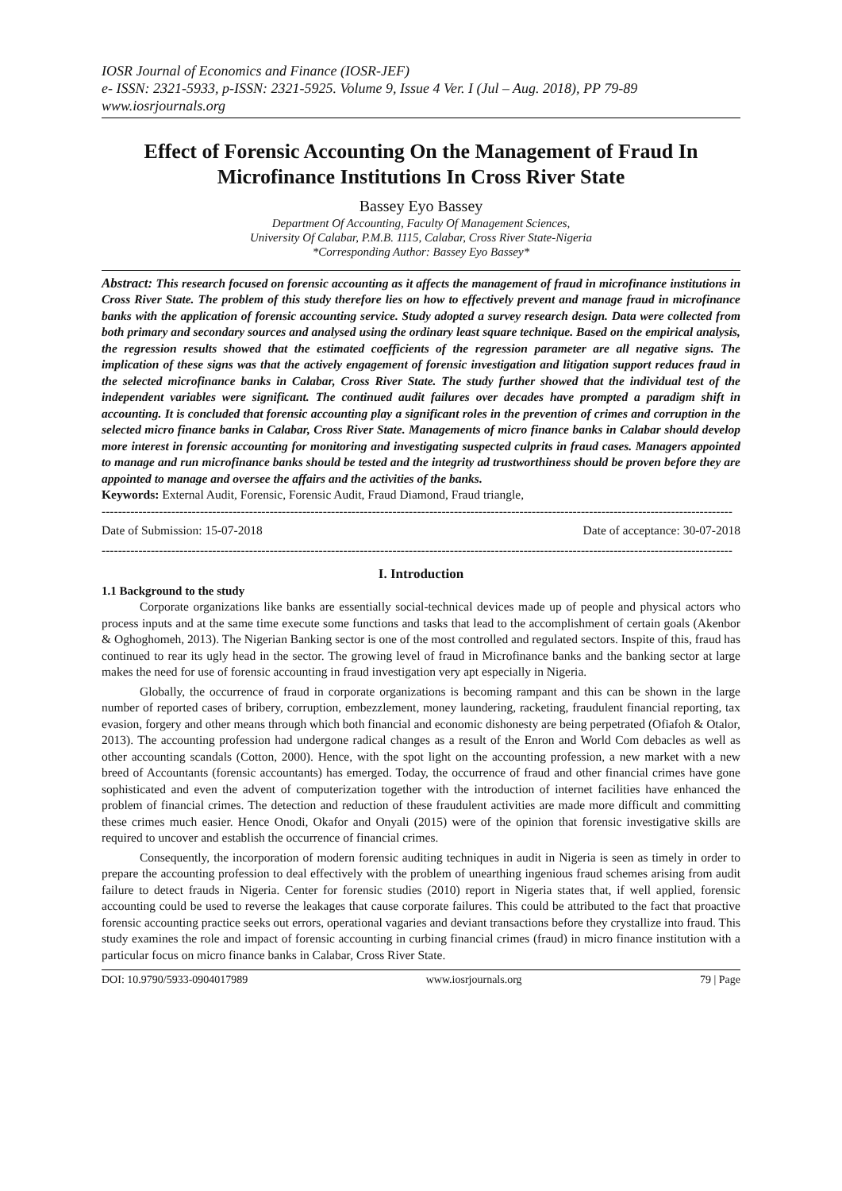IOSR Journal of Economics and Finance (IOSR-JEF)
e- ISSN: 2321-5933, p-ISSN: 2321-5925. Volume 9, Issue 4 Ver. I (Jul – Aug. 2018), PP 79-89
www.iosrjournals.org
Effect of Forensic Accounting On the Management of Fraud In Microfinance Institutions In Cross River State
Bassey Eyo Bassey
Department Of Accounting, Faculty Of Management Sciences,
University Of Calabar, P.M.B. 1115, Calabar, Cross River State-Nigeria
*Corresponding Author: Bassey Eyo Bassey*
Abstract: This research focused on forensic accounting as it affects the management of fraud in microfinance institutions in Cross River State. The problem of this study therefore lies on how to effectively prevent and manage fraud in microfinance banks with the application of forensic accounting service. Study adopted a survey research design. Data were collected from both primary and secondary sources and analysed using the ordinary least square technique. Based on the empirical analysis, the regression results showed that the estimated coefficients of the regression parameter are all negative signs. The implication of these signs was that the actively engagement of forensic investigation and litigation support reduces fraud in the selected microfinance banks in Calabar, Cross River State. The study further showed that the individual test of the independent variables were significant. The continued audit failures over decades have prompted a paradigm shift in accounting. It is concluded that forensic accounting play a significant roles in the prevention of crimes and corruption in the selected micro finance banks in Calabar, Cross River State. Managements of micro finance banks in Calabar should develop more interest in forensic accounting for monitoring and investigating suspected culprits in fraud cases. Managers appointed to manage and run microfinance banks should be tested and the integrity ad trustworthiness should be proven before they are appointed to manage and oversee the affairs and the activities of the banks.
Keywords: External Audit, Forensic, Forensic Audit, Fraud Diamond, Fraud triangle,
----------------------------------------------------------------------------------------------------------------------------------------------------------
Date of Submission: 15-07-2018 Date of acceptance: 30-07-2018
----------------------------------------------------------------------------------------------------------------------------------------------------------
I. Introduction
1.1 Background to the study
Corporate organizations like banks are essentially social-technical devices made up of people and physical actors who process inputs and at the same time execute some functions and tasks that lead to the accomplishment of certain goals (Akenbor & Oghoghomeh, 2013). The Nigerian Banking sector is one of the most controlled and regulated sectors. Inspite of this, fraud has continued to rear its ugly head in the sector. The growing level of fraud in Microfinance banks and the banking sector at large makes the need for use of forensic accounting in fraud investigation very apt especially in Nigeria.
Globally, the occurrence of fraud in corporate organizations is becoming rampant and this can be shown in the large number of reported cases of bribery, corruption, embezzlement, money laundering, racketing, fraudulent financial reporting, tax evasion, forgery and other means through which both financial and economic dishonesty are being perpetrated (Ofiafoh & Otalor, 2013). The accounting profession had undergone radical changes as a result of the Enron and World Com debacles as well as other accounting scandals (Cotton, 2000). Hence, with the spot light on the accounting profession, a new market with a new breed of Accountants (forensic accountants) has emerged. Today, the occurrence of fraud and other financial crimes have gone sophisticated and even the advent of computerization together with the introduction of internet facilities have enhanced the problem of financial crimes. The detection and reduction of these fraudulent activities are made more difficult and committing these crimes much easier. Hence Onodi, Okafor and Onyali (2015) were of the opinion that forensic investigative skills are required to uncover and establish the occurrence of financial crimes.
Consequently, the incorporation of modern forensic auditing techniques in audit in Nigeria is seen as timely in order to prepare the accounting profession to deal effectively with the problem of unearthing ingenious fraud schemes arising from audit failure to detect frauds in Nigeria. Center for forensic studies (2010) report in Nigeria states that, if well applied, forensic accounting could be used to reverse the leakages that cause corporate failures. This could be attributed to the fact that proactive forensic accounting practice seeks out errors, operational vagaries and deviant transactions before they crystallize into fraud. This study examines the role and impact of forensic accounting in curbing financial crimes (fraud) in micro finance institution with a particular focus on micro finance banks in Calabar, Cross River State.
DOI: 10.9790/5933-0904017989 www.iosrjournals.org 79 | Page